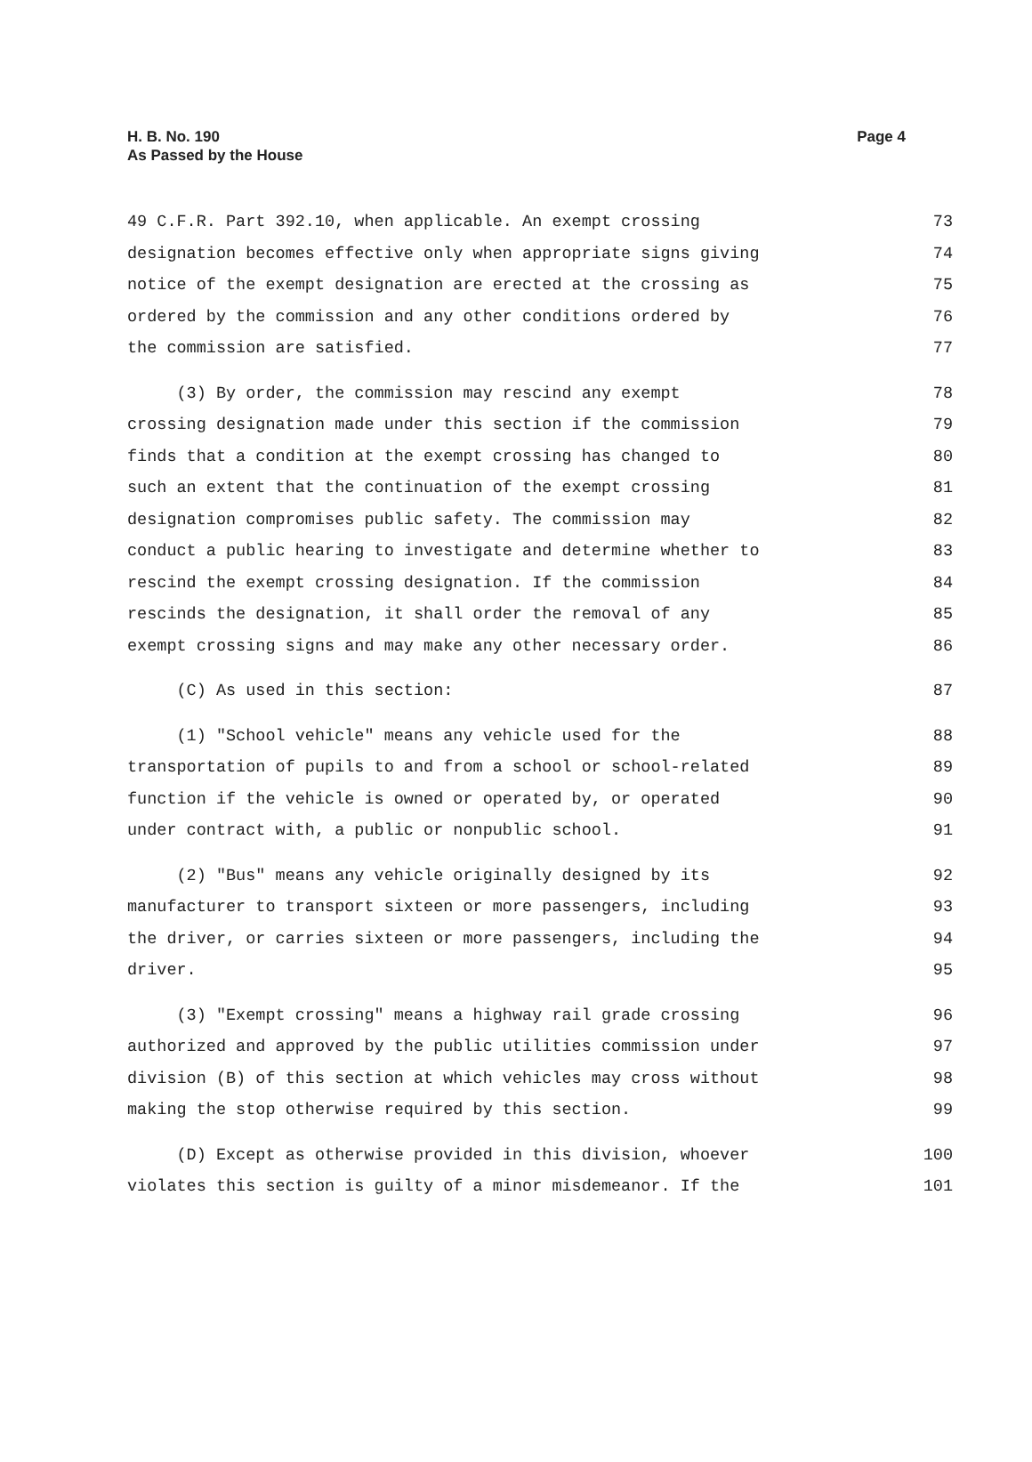H. B. No. 190
As Passed by the House
Page 4
49 C.F.R. Part 392.10, when applicable. An exempt crossing 73
designation becomes effective only when appropriate signs giving 74
notice of the exempt designation are erected at the crossing as 75
ordered by the commission and any other conditions ordered by 76
the commission are satisfied. 77
(3) By order, the commission may rescind any exempt 78
crossing designation made under this section if the commission 79
finds that a condition at the exempt crossing has changed to 80
such an extent that the continuation of the exempt crossing 81
designation compromises public safety. The commission may 82
conduct a public hearing to investigate and determine whether to 83
rescind the exempt crossing designation. If the commission 84
rescinds the designation, it shall order the removal of any 85
exempt crossing signs and may make any other necessary order. 86
(C) As used in this section: 87
(1) "School vehicle" means any vehicle used for the 88
transportation of pupils to and from a school or school-related 89
function if the vehicle is owned or operated by, or operated 90
under contract with, a public or nonpublic school. 91
(2) "Bus" means any vehicle originally designed by its 92
manufacturer to transport sixteen or more passengers, including 93
the driver, or carries sixteen or more passengers, including the 94
driver. 95
(3) "Exempt crossing" means a highway rail grade crossing 96
authorized and approved by the public utilities commission under 97
division (B) of this section at which vehicles may cross without 98
making the stop otherwise required by this section. 99
(D) Except as otherwise provided in this division, whoever 100
violates this section is guilty of a minor misdemeanor. If the 101